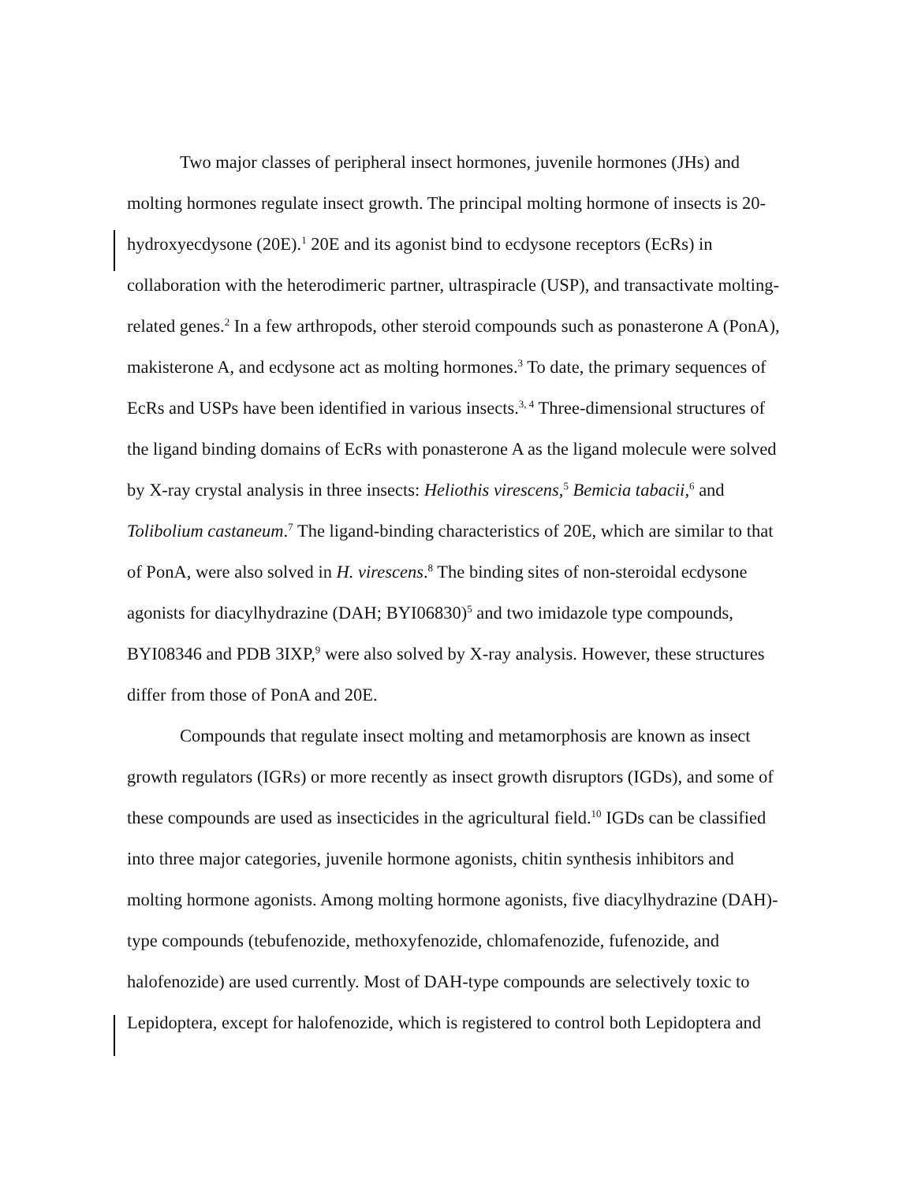Two major classes of peripheral insect hormones, juvenile hormones (JHs) and molting hormones regulate insect growth. The principal molting hormone of insects is 20-hydroxyecdysone (20E).<sup>1</sup> 20E and its agonist bind to ecdysone receptors (EcRs) in collaboration with the heterodimeric partner, ultraspiracle (USP), and transactivate molting-related genes.<sup>2</sup> In a few arthropods, other steroid compounds such as ponasterone A (PonA), makisterone A, and ecdysone act as molting hormones.<sup>3</sup> To date, the primary sequences of EcRs and USPs have been identified in various insects.<sup>3, 4</sup> Three-dimensional structures of the ligand binding domains of EcRs with ponasterone A as the ligand molecule were solved by X-ray crystal analysis in three insects: Heliothis virescens,<sup>5</sup> Bemicia tabacii,<sup>6</sup> and Tolibolium castaneum.<sup>7</sup> The ligand-binding characteristics of 20E, which are similar to that of PonA, were also solved in H. virescens.<sup>8</sup> The binding sites of non-steroidal ecdysone agonists for diacylhydrazine (DAH; BYI06830)<sup>5</sup> and two imidazole type compounds, BYI08346 and PDB 3IXP,<sup>9</sup> were also solved by X-ray analysis. However, these structures differ from those of PonA and 20E.
Compounds that regulate insect molting and metamorphosis are known as insect growth regulators (IGRs) or more recently as insect growth disruptors (IGDs), and some of these compounds are used as insecticides in the agricultural field.<sup>10</sup> IGDs can be classified into three major categories, juvenile hormone agonists, chitin synthesis inhibitors and molting hormone agonists. Among molting hormone agonists, five diacylhydrazine (DAH)-type compounds (tebufenozide, methoxyfenozide, chlomafenozide, fufenozide, and halofenozide) are used currently. Most of DAH-type compounds are selectively toxic to Lepidoptera, except for halofenozide, which is registered to control both Lepidoptera and